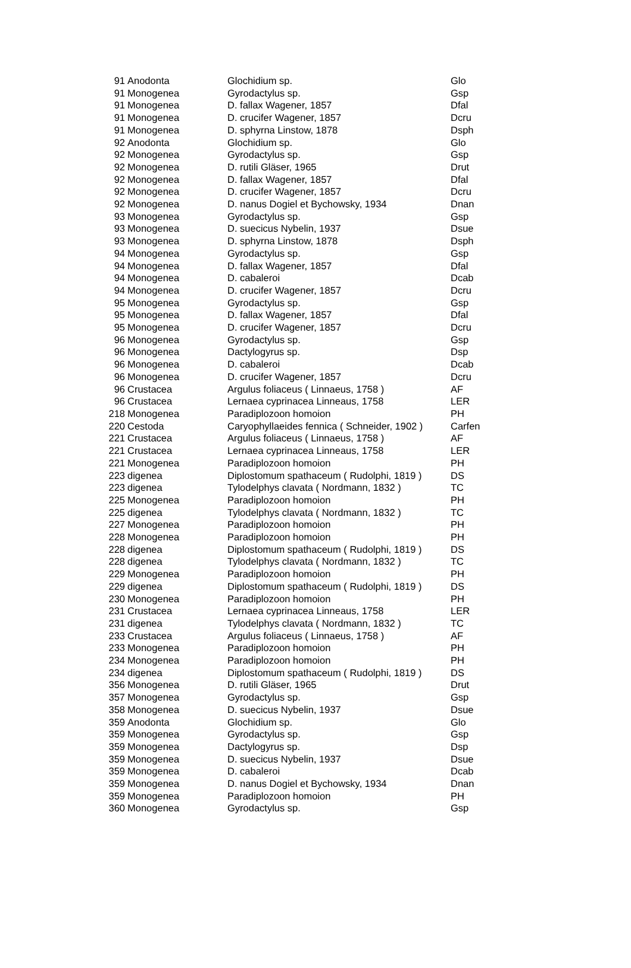| 91 | Anodonta | Glochidium sp. | Glo |
| 91 | Monogenea | Gyrodactylus sp. | Gsp |
| 91 | Monogenea | D. fallax Wagener, 1857 | Dfal |
| 91 | Monogenea | D. crucifer Wagener, 1857 | Dcru |
| 91 | Monogenea | D. sphyrna Linstow, 1878 | Dsph |
| 92 | Anodonta | Glochidium sp. | Glo |
| 92 | Monogenea | Gyrodactylus sp. | Gsp |
| 92 | Monogenea | D. rutili Gläser, 1965 | Drut |
| 92 | Monogenea | D. fallax Wagener, 1857 | Dfal |
| 92 | Monogenea | D. crucifer Wagener, 1857 | Dcru |
| 92 | Monogenea | D. nanus Dogiel et Bychowsky, 1934 | Dnan |
| 93 | Monogenea | Gyrodactylus sp. | Gsp |
| 93 | Monogenea | D. suecicus Nybelin, 1937 | Dsue |
| 93 | Monogenea | D. sphyrna Linstow, 1878 | Dsph |
| 94 | Monogenea | Gyrodactylus sp. | Gsp |
| 94 | Monogenea | D. fallax Wagener, 1857 | Dfal |
| 94 | Monogenea | D. cabaleroi | Dcab |
| 94 | Monogenea | D. crucifer Wagener, 1857 | Dcru |
| 95 | Monogenea | Gyrodactylus sp. | Gsp |
| 95 | Monogenea | D. fallax Wagener, 1857 | Dfal |
| 95 | Monogenea | D. crucifer Wagener, 1857 | Dcru |
| 96 | Monogenea | Gyrodactylus sp. | Gsp |
| 96 | Monogenea | Dactylogyrus sp. | Dsp |
| 96 | Monogenea | D. cabaleroi | Dcab |
| 96 | Monogenea | D. crucifer Wagener, 1857 | Dcru |
| 96 | Crustacea | Argulus foliaceus ( Linnaeus, 1758 ) | AF |
| 96 | Crustacea | Lernaea cyprinacea Linneaus, 1758 | LER |
| 218 | Monogenea | Paradiplozoon homoion | PH |
| 220 | Cestoda | Caryophyllaeides fennica ( Schneider, 1902 ) | Carfen |
| 221 | Crustacea | Argulus foliaceus ( Linnaeus, 1758 ) | AF |
| 221 | Crustacea | Lernaea cyprinacea Linneaus, 1758 | LER |
| 221 | Monogenea | Paradiplozoon homoion | PH |
| 223 | digenea | Diplostomum spathaceum ( Rudolphi, 1819 ) | DS |
| 223 | digenea | Tylodelphys clavata ( Nordmann, 1832 ) | TC |
| 225 | Monogenea | Paradiplozoon homoion | PH |
| 225 | digenea | Tylodelphys clavata ( Nordmann, 1832 ) | TC |
| 227 | Monogenea | Paradiplozoon homoion | PH |
| 228 | Monogenea | Paradiplozoon homoion | PH |
| 228 | digenea | Diplostomum spathaceum ( Rudolphi, 1819 ) | DS |
| 228 | digenea | Tylodelphys clavata ( Nordmann, 1832 ) | TC |
| 229 | Monogenea | Paradiplozoon homoion | PH |
| 229 | digenea | Diplostomum spathaceum ( Rudolphi, 1819 ) | DS |
| 230 | Monogenea | Paradiplozoon homoion | PH |
| 231 | Crustacea | Lernaea cyprinacea Linneaus, 1758 | LER |
| 231 | digenea | Tylodelphys clavata ( Nordmann, 1832 ) | TC |
| 233 | Crustacea | Argulus foliaceus ( Linnaeus, 1758 ) | AF |
| 233 | Monogenea | Paradiplozoon homoion | PH |
| 234 | Monogenea | Paradiplozoon homoion | PH |
| 234 | digenea | Diplostomum spathaceum ( Rudolphi, 1819 ) | DS |
| 356 | Monogenea | D. rutili Gläser, 1965 | Drut |
| 357 | Monogenea | Gyrodactylus sp. | Gsp |
| 358 | Monogenea | D. suecicus Nybelin, 1937 | Dsue |
| 359 | Anodonta | Glochidium sp. | Glo |
| 359 | Monogenea | Gyrodactylus sp. | Gsp |
| 359 | Monogenea | Dactylogyrus sp. | Dsp |
| 359 | Monogenea | D. suecicus Nybelin, 1937 | Dsue |
| 359 | Monogenea | D. cabaleroi | Dcab |
| 359 | Monogenea | D. nanus Dogiel et Bychowsky, 1934 | Dnan |
| 359 | Monogenea | Paradiplozoon homoion | PH |
| 360 | Monogenea | Gyrodactylus sp. | Gsp |